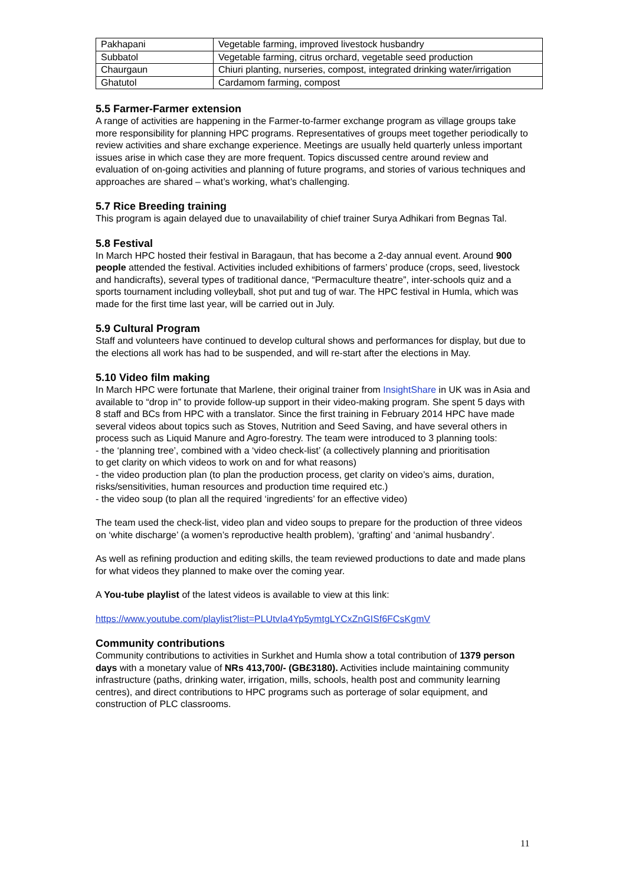| Pakhapani | Vegetable farming, improved livestock husbandry |
| Subbatol | Vegetable farming, citrus orchard, vegetable seed production |
| Chaurgaun | Chiuri planting, nurseries, compost, integrated drinking water/irrigation |
| Ghatutol | Cardamom farming, compost |
5.5 Farmer-Farmer extension
A range of activities are happening in the Farmer-to-farmer exchange program as village groups take more responsibility for planning HPC programs. Representatives of groups meet together periodically to review activities and share exchange experience. Meetings are usually held quarterly unless important issues arise in which case they are more frequent. Topics discussed centre around review and evaluation of on-going activities and planning of future programs, and stories of various techniques and approaches are shared – what’s working, what’s challenging.
5.7 Rice Breeding training
This program is again delayed due to unavailability of chief trainer Surya Adhikari from Begnas Tal.
5.8 Festival
In March HPC hosted their festival in Baragaun, that has become a 2-day annual event. Around 900 people attended the festival. Activities included exhibitions of farmers’ produce (crops, seed, livestock and handicrafts), several types of traditional dance, “Permaculture theatre”, inter-schools quiz and a sports tournament including volleyball, shot put and tug of war. The HPC festival in Humla, which was made for the first time last year, will be carried out in July.
5.9 Cultural Program
Staff and volunteers have continued to develop cultural shows and performances for display, but due to the elections all work has had to be suspended, and will re-start after the elections in May.
5.10 Video film making
In March HPC were fortunate that Marlene, their original trainer from InsightShare in UK was in Asia and available to “drop in” to provide follow-up support in their video-making program. She spent 5 days with 8 staff and BCs from HPC with a translator. Since the first training in February 2014 HPC have made several videos about topics such as Stoves, Nutrition and Seed Saving, and have several others in process such as Liquid Manure and Agro-forestry. The team were introduced to 3 planning tools:
- the ‘planning tree’, combined with a ‘video check-list’ (a collectively planning and prioritisation
to get clarity on which videos to work on and for what reasons)
- the video production plan (to plan the production process, get clarity on video’s aims, duration,
risks/sensitivities, human resources and production time required etc.)
- the video soup (to plan all the required ‘ingredients’ for an effective video)
The team used the check-list, video plan and video soups to prepare for the production of three videos on ‘white discharge’ (a women’s reproductive health problem), ‘grafting’ and ‘animal husbandry’.
As well as refining production and editing skills, the team reviewed productions to date and made plans for what videos they planned to make over the coming year.
A You-tube playlist of the latest videos is available to view at this link:
https://www.youtube.com/playlist?list=PLUtvIa4Yp5ymtgLYCxZnGISf6FCsKgmV
Community contributions
Community contributions to activities in Surkhet and Humla show a total contribution of 1379 person days with a monetary value of NRs 413,700/- (GB£3180). Activities include maintaining community infrastructure (paths, drinking water, irrigation, mills, schools, health post and community learning centres), and direct contributions to HPC programs such as porterage of solar equipment, and construction of PLC classrooms.
11